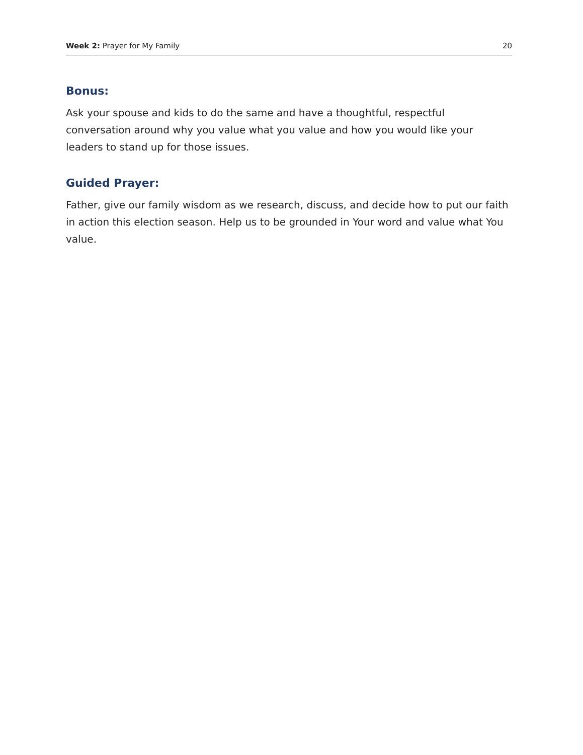Week 2: Prayer for My Family 20
Bonus:
Ask your spouse and kids to do the same and have a thoughtful, respectful conversation around why you value what you value and how you would like your leaders to stand up for those issues.
Guided Prayer:
Father, give our family wisdom as we research, discuss, and decide how to put our faith in action this election season. Help us to be grounded in Your word and value what You value.